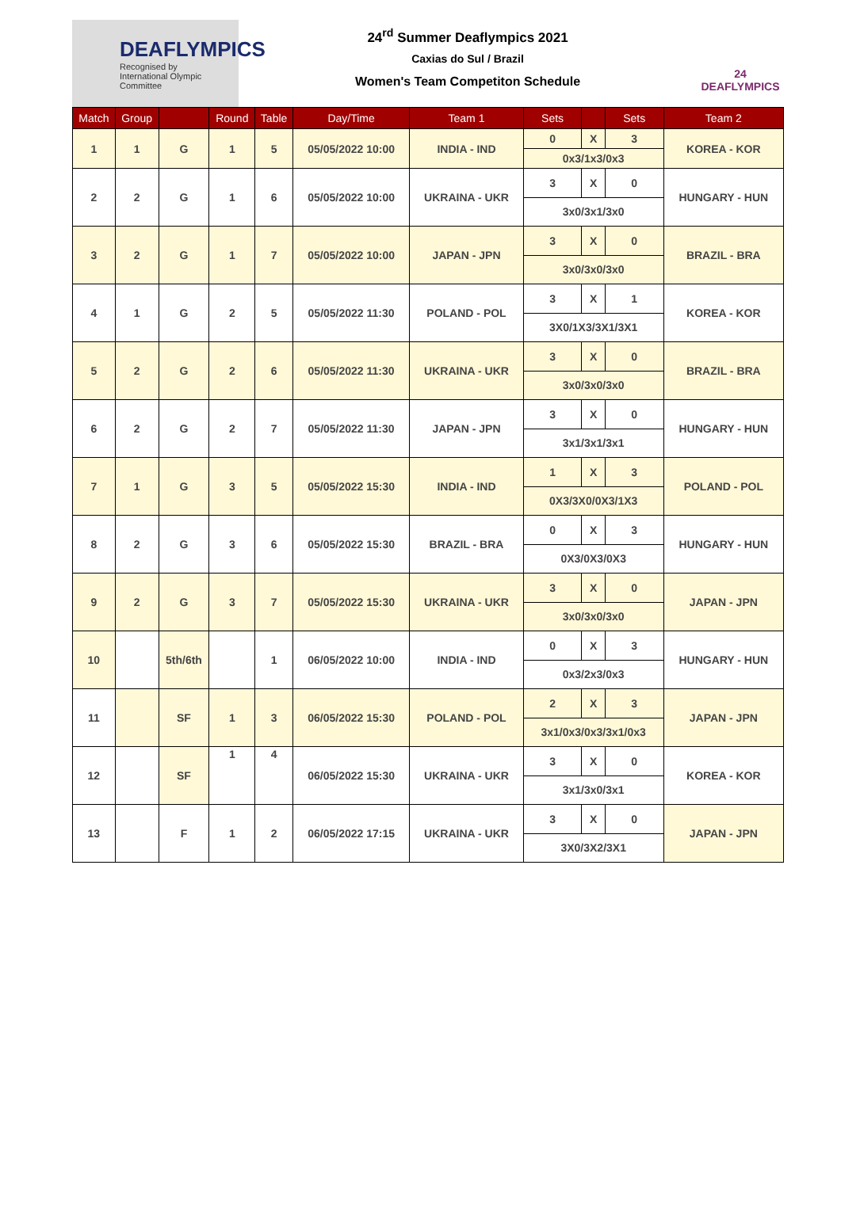DEAFLYMPICS
Recognised by
International Olympic Committee
24<sup>rd</sup> Summer Deaflympics 2021
Caxias do Sul / Brazil
Women's Team Competiton Schedule
24 DEAFLYMPICS
| Match | Group | | Round | Table | Day/Time | Team 1 | Sets | | Sets | Team 2 |
| --- | --- | --- | --- | --- | --- | --- | --- | --- | --- | --- |
| 1 | 1 | G | 1 | 5 | 05/05/2022 10:00 | INDIA - IND | 0 | X | 3 | KOREA - KOR |
| | | | | | | | 0x3/1x3/0x3 | | | |
| 2 | 2 | G | 1 | 6 | 05/05/2022 10:00 | UKRAINA - UKR | 3 | X | 0 | HUNGARY - HUN |
| | | | | | | | 3x0/3x1/3x0 | | | |
| 3 | 2 | G | 1 | 7 | 05/05/2022 10:00 | JAPAN - JPN | 3 | X | 0 | BRAZIL - BRA |
| | | | | | | | 3x0/3x0/3x0 | | | |
| 4 | 1 | G | 2 | 5 | 05/05/2022 11:30 | POLAND - POL | 3 | X | 1 | KOREA - KOR |
| | | | | | | | 3X0/1X3/3X1/3X1 | | | |
| 5 | 2 | G | 2 | 6 | 05/05/2022 11:30 | UKRAINA - UKR | 3 | X | 0 | BRAZIL - BRA |
| | | | | | | | 3x0/3x0/3x0 | | | |
| 6 | 2 | G | 2 | 7 | 05/05/2022 11:30 | JAPAN - JPN | 3 | X | 0 | HUNGARY - HUN |
| | | | | | | | 3x1/3x1/3x1 | | | |
| 7 | 1 | G | 3 | 5 | 05/05/2022 15:30 | INDIA - IND | 1 | X | 3 | POLAND - POL |
| | | | | | | | 0X3/3X0/0X3/1X3 | | | |
| 8 | 2 | G | 3 | 6 | 05/05/2022 15:30 | BRAZIL - BRA | 0 | X | 3 | HUNGARY - HUN |
| | | | | | | | 0X3/0X3/0X3 | | | |
| 9 | 2 | G | 3 | 7 | 05/05/2022 15:30 | UKRAINA - UKR | 3 | X | 0 | JAPAN - JPN |
| | | | | | | | 3x0/3x0/3x0 | | | |
| 10 | | 5th/6th | | 1 | 06/05/2022 10:00 | INDIA - IND | 0 | X | 3 | HUNGARY - HUN |
| | | | | | | | 0x3/2x3/0x3 | | | |
| 11 | | SF | 1 | 3 | 06/05/2022 15:30 | POLAND - POL | 2 | X | 3 | JAPAN - JPN |
| | | | | | | | 3x1/0x3/0x3/3x1/0x3 | | | |
| 12 | | SF | 1 | 4 | 06/05/2022 15:30 | UKRAINA - UKR | 3 | X | 0 | KOREA - KOR |
| | | | | | | | 3x1/3x0/3x1 | | | |
| 13 | | F | 1 | 2 | 06/05/2022 17:15 | UKRAINA - UKR | 3 | X | 0 | JAPAN - JPN |
| | | | | | | | 3X0/3X2/3X1 | | | |